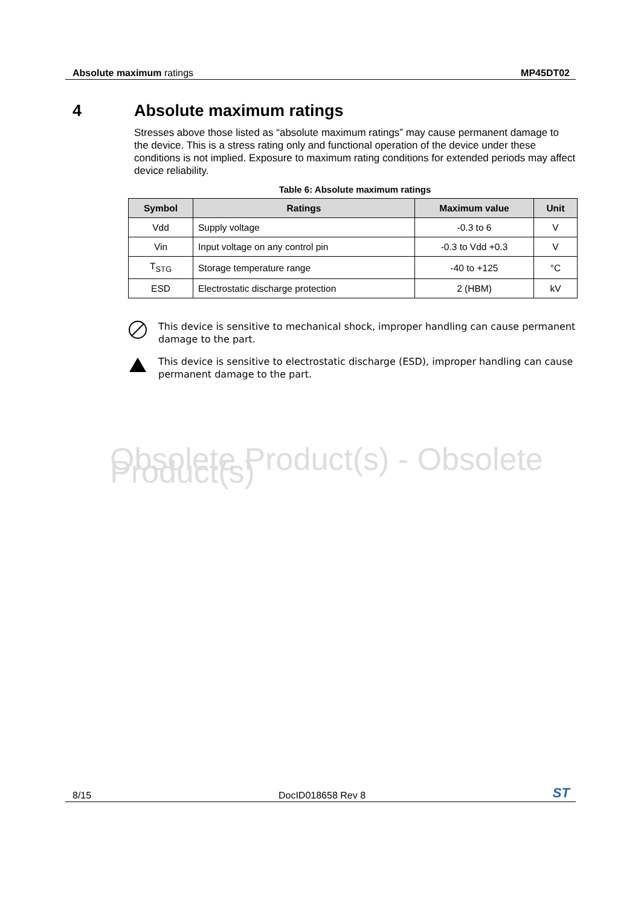Absolute maximum ratings MP45DT02
4 Absolute maximum ratings
Stresses above those listed as “absolute maximum ratings” may cause permanent damage to the device. This is a stress rating only and functional operation of the device under these conditions is not implied. Exposure to maximum rating conditions for extended periods may affect device reliability.
Table 6: Absolute maximum ratings
| Symbol | Ratings | Maximum value | Unit |
| --- | --- | --- | --- |
| Vdd | Supply voltage | -0.3 to 6 | V |
| Vin | Input voltage on any control pin | -0.3 to Vdd +0.3 | V |
| T<sub>STG</sub> | Storage temperature range | -40 to +125 | °C |
| ESD | Electrostatic discharge protection | 2 (HBM) | kV |
This device is sensitive to mechanical shock, improper handling can cause permanent damage to the part.
This device is sensitive to electrostatic discharge (ESD), improper handling can cause permanent damage to the part.
Obsolete Product(s) - Obsolete Product(s)
8/15 DocID018658 Rev 8 ST